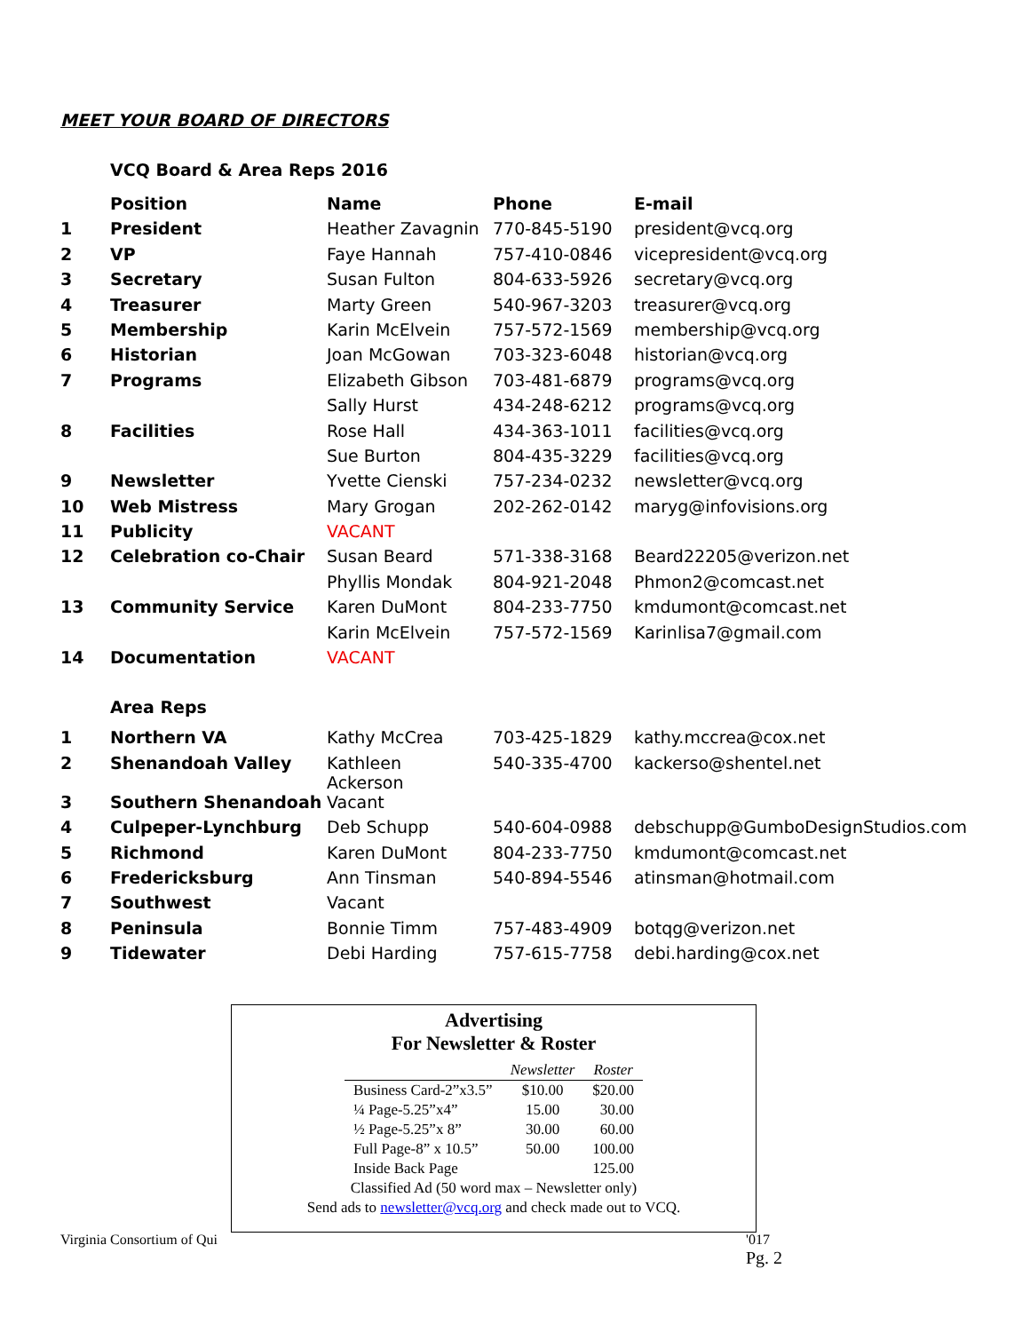MEET YOUR BOARD OF DIRECTORS
VCQ Board & Area Reps 2016
| | Position | Name | Phone | E-mail |
| --- | --- | --- | --- | --- |
| 1 | President | Heather Zavagnin | 770-845-5190 | president@vcq.org |
| 2 | VP | Faye Hannah | 757-410-0846 | vicepresident@vcq.org |
| 3 | Secretary | Susan Fulton | 804-633-5926 | secretary@vcq.org |
| 4 | Treasurer | Marty Green | 540-967-3203 | treasurer@vcq.org |
| 5 | Membership | Karin McElvein | 757-572-1569 | membership@vcq.org |
| 6 | Historian | Joan McGowan | 703-323-6048 | historian@vcq.org |
| 7 | Programs | Elizabeth Gibson | 703-481-6879 | programs@vcq.org |
| | | Sally Hurst | 434-248-6212 | programs@vcq.org |
| 8 | Facilities | Rose Hall | 434-363-1011 | facilities@vcq.org |
| | | Sue Burton | 804-435-3229 | facilities@vcq.org |
| 9 | Newsletter | Yvette Cienski | 757-234-0232 | newsletter@vcq.org |
| 10 | Web Mistress | Mary Grogan | 202-262-0142 | maryg@infovisions.org |
| 11 | Publicity | VACANT | | |
| 12 | Celebration co-Chair | Susan Beard | 571-338-3168 | Beard22205@verizon.net |
| | | Phyllis Mondak | 804-921-2048 | Phmon2@comcast.net |
| 13 | Community Service | Karen DuMont | 804-233-7750 | kmdumont@comcast.net |
| | | Karin McElvein | 757-572-1569 | Karinlisa7@gmail.com |
| 14 | Documentation | VACANT | | |
| | Area Reps | | | |
| 1 | Northern VA | Kathy McCrea | 703-425-1829 | kathy.mccrea@cox.net |
| 2 | Shenandoah Valley | Kathleen Ackerson | 540-335-4700 | kackerso@shentel.net |
| 3 | Southern Shenandoah | Vacant | | |
| 4 | Culpeper-Lynchburg | Deb Schupp | 540-604-0988 | debschupp@GumboDesignStudios.com |
| 5 | Richmond | Karen DuMont | 804-233-7750 | kmdumont@comcast.net |
| 6 | Fredericksburg | Ann Tinsman | 540-894-5546 | atinsman@hotmail.com |
| 7 | Southwest | Vacant | | |
| 8 | Peninsula | Bonnie Timm | 757-483-4909 | botqg@verizon.net |
| 9 | Tidewater | Debi Harding | 757-615-7758 | debi.harding@cox.net |
Virginia Consortium of Qui
'017
Pg. 2
Advertising
For Newsletter & Roster
| | Newsletter | Roster |
| Business Card-2”x3.5” | $10.00 | $20.00 |
| ¼ Page-5.25”x4” | 15.00 | 30.00 |
| ½ Page-5.25”x 8” | 30.00 | 60.00 |
| Full Page-8” x 10.5” | 50.00 | 100.00 |
| Inside Back Page | | 125.00 |
Classified Ad (50 word max – Newsletter only)
Send ads to newsletter@vcq.org and check made out to VCQ.